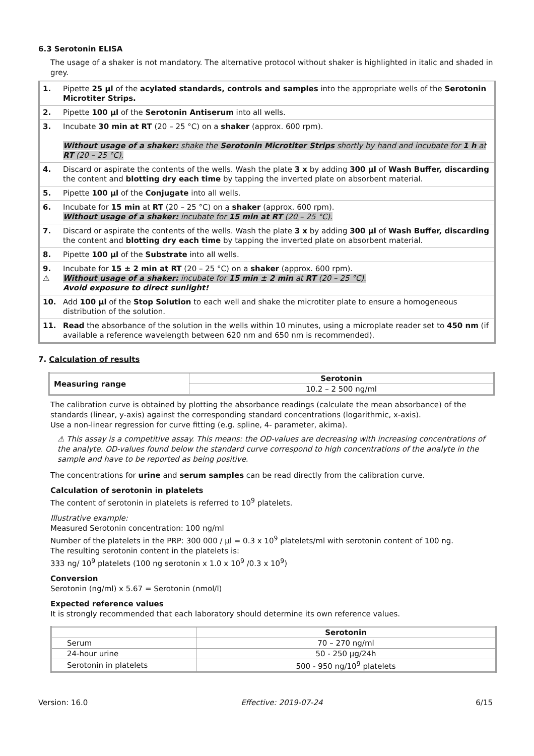6.3 Serotonin ELISA
The usage of a shaker is not mandatory. The alternative protocol without shaker is highlighted in italic and shaded in grey.
| 1. | Pipette 25 µl of the acylated standards, controls and samples into the appropriate wells of the Serotonin Microtiter Strips. |
| 2. | Pipette 100 µl of the Serotonin Antiserum into all wells. |
| 3. | Incubate 30 min at RT (20 – 25 °C) on a shaker (approx. 600 rpm). Without usage of a shaker: shake the Serotonin Microtiter Strips shortly by hand and incubate for 1 h at RT (20 – 25 °C). |
| 4. | Discard or aspirate the contents of the wells. Wash the plate 3 x by adding 300 µl of Wash Buffer, discarding the content and blotting dry each time by tapping the inverted plate on absorbent material. |
| 5. | Pipette 100 µl of the Conjugate into all wells. |
| 6. | Incubate for 15 min at RT (20 – 25 °C) on a shaker (approx. 600 rpm). Without usage of a shaker: incubate for 15 min at RT (20 – 25 °C). |
| 7. | Discard or aspirate the contents of the wells. Wash the plate 3 x by adding 300 µl of Wash Buffer, discarding the content and blotting dry each time by tapping the inverted plate on absorbent material. |
| 8. | Pipette 100 µl of the Substrate into all wells. |
| 9. ⚠ | Incubate for 15 ± 2 min at RT (20 – 25 °C) on a shaker (approx. 600 rpm). Without usage of a shaker: incubate for 15 min ± 2 min at RT (20 – 25 °C). Avoid exposure to direct sunlight! |
| 10. | Add 100 µl of the Stop Solution to each well and shake the microtiter plate to ensure a homogeneous distribution of the solution. |
| 11. | Read the absorbance of the solution in the wells within 10 minutes, using a microplate reader set to 450 nm (if available a reference wavelength between 620 nm and 650 nm is recommended). |
7. Calculation of results
| Measuring range | Serotonin |
| --- | --- |
| | 10.2 – 2 500 ng/ml |
The calibration curve is obtained by plotting the absorbance readings (calculate the mean absorbance) of the standards (linear, y-axis) against the corresponding standard concentrations (logarithmic, x-axis).
Use a non-linear regression for curve fitting (e.g. spline, 4- parameter, akima).
⚠ This assay is a competitive assay. This means: the OD-values are decreasing with increasing concentrations of the analyte. OD-values found below the standard curve correspond to high concentrations of the analyte in the sample and have to be reported as being positive.
The concentrations for urine and serum samples can be read directly from the calibration curve.
Calculation of serotonin in platelets
The content of serotonin in platelets is referred to 10<sup>9</sup> platelets.
Illustrative example:
Measured Serotonin concentration: 100 ng/ml
Number of the platelets in the PRP: 300 000 / µl = 0.3 x 10<sup>9</sup> platelets/ml with serotonin content of 100 ng.
The resulting serotonin content in the platelets is:
333 ng/ 10<sup>9</sup> platelets (100 ng serotonin x 1.0 x 10<sup>9</sup> /0.3 x 10<sup>9</sup>)
Conversion
Serotonin (ng/ml) x 5.67 = Serotonin (nmol/l)
Expected reference values
It is strongly recommended that each laboratory should determine its own reference values.
| | Serotonin |
| --- | --- |
| Serum | 70 – 270 ng/ml |
| 24-hour urine | 50 - 250 µg/24h |
| Serotonin in platelets | 500 - 950 ng/10<sup>9</sup> platelets |
Version: 16.0 Effective: 2019-07-24 6/15